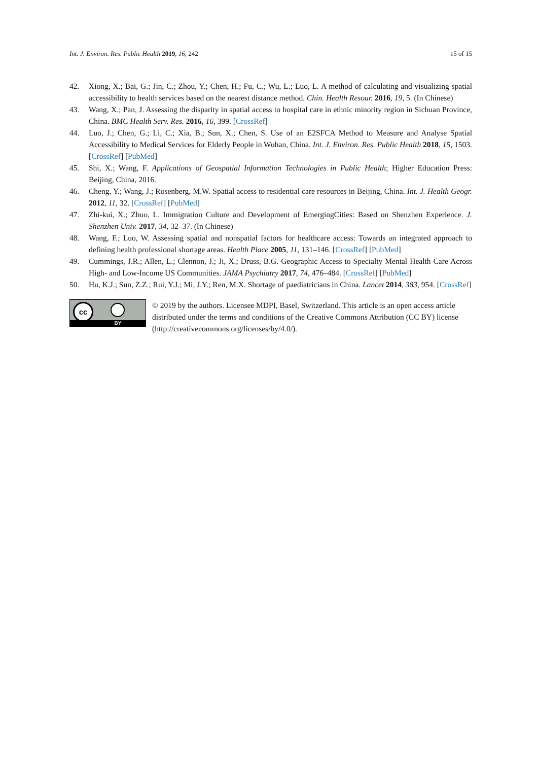Int. J. Environ. Res. Public Health 2019, 16, 242 15 of 15
42. Xiong, X.; Bai, G.; Jin, C.; Zhou, Y.; Chen, H.; Fu, C.; Wu, L.; Luo, L. A method of calculating and visualizing spatial accessibility to health services based on the nearest distance method. Chin. Health Resour. 2016, 19, 5. (In Chinese)
43. Wang, X.; Pan, J. Assessing the disparity in spatial access to hospital care in ethnic minority region in Sichuan Province, China. BMC Health Serv. Res. 2016, 16, 399. [CrossRef]
44. Luo, J.; Chen, G.; Li, C.; Xia, B.; Sun, X.; Chen, S. Use of an E2SFCA Method to Measure and Analyse Spatial Accessibility to Medical Services for Elderly People in Wuhan, China. Int. J. Environ. Res. Public Health 2018, 15, 1503. [CrossRef] [PubMed]
45. Shi, X.; Wang, F. Applications of Geospatial Information Technologies in Public Health; Higher Education Press: Beijing, China, 2016.
46. Cheng, Y.; Wang, J.; Rosenberg, M.W. Spatial access to residential care resources in Beijing, China. Int. J. Health Geogr. 2012, 11, 32. [CrossRef] [PubMed]
47. Zhi-kui, X.; Zhuo, L. Immigration Culture and Development of EmergingCities: Based on Shenzhen Experience. J. Shenzhen Univ. 2017, 34, 32–37. (In Chinese)
48. Wang, F.; Luo, W. Assessing spatial and nonspatial factors for healthcare access: Towards an integrated approach to defining health professional shortage areas. Health Place 2005, 11, 131–146. [CrossRef] [PubMed]
49. Cummings, J.R.; Allen, L.; Clennon, J.; Ji, X.; Druss, B.G. Geographic Access to Specialty Mental Health Care Across High- and Low-Income US Communities. JAMA Psychiatry 2017, 74, 476–484. [CrossRef] [PubMed]
50. Hu, K.J.; Sun, Z.Z.; Rui, Y.J.; Mi, J.Y.; Ren, M.X. Shortage of paediatricians in China. Lancet 2014, 383, 954. [CrossRef]
cc
BY
© 2019 by the authors. Licensee MDPI, Basel, Switzerland. This article is an open access article distributed under the terms and conditions of the Creative Commons Attribution (CC BY) license (http://creativecommons.org/licenses/by/4.0/).